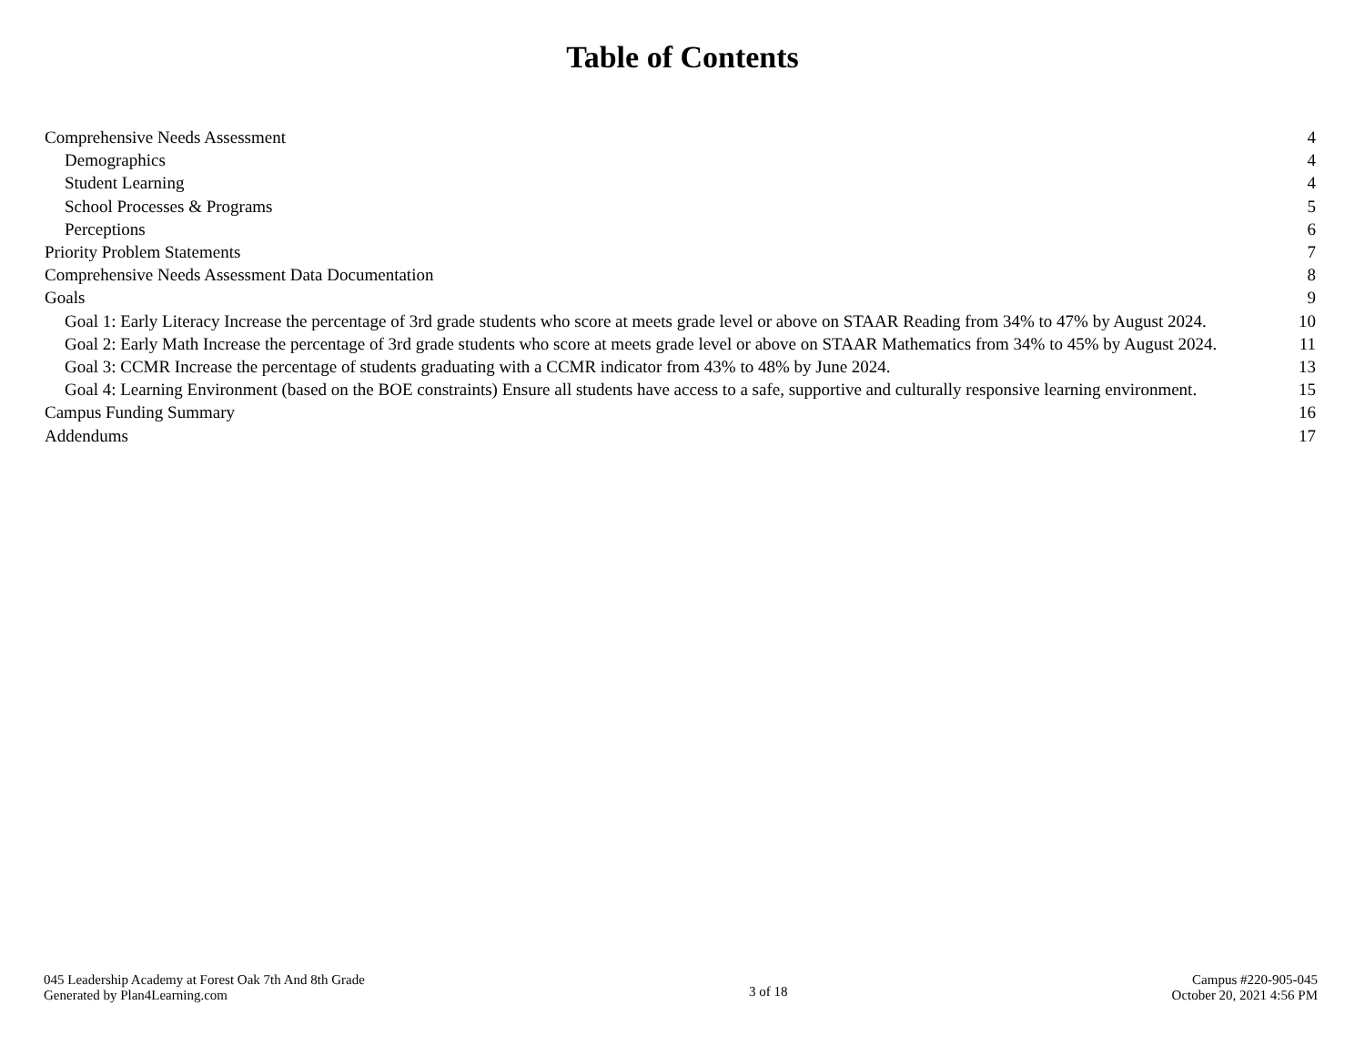Table of Contents
Comprehensive Needs Assessment 4
Demographics 4
Student Learning 4
School Processes & Programs 5
Perceptions 6
Priority Problem Statements 7
Comprehensive Needs Assessment Data Documentation 8
Goals 9
Goal 1: Early Literacy Increase the percentage of 3rd grade students who score at meets grade level or above on STAAR Reading from 34% to 47% by August 2024. 10
Goal 2: Early Math Increase the percentage of 3rd grade students who score at meets grade level or above on STAAR Mathematics from 34% to 45% by August 2024. 11
Goal 3: CCMR Increase the percentage of students graduating with a CCMR indicator from 43% to 48% by June 2024. 13
Goal 4: Learning Environment (based on the BOE constraints) Ensure all students have access to a safe, supportive and culturally responsive learning environment. 15
Campus Funding Summary 16
Addendums 17
045 Leadership Academy at Forest Oak 7th And 8th Grade
Generated by Plan4Learning.com
3 of 18
Campus #220-905-045
October 20, 2021 4:56 PM